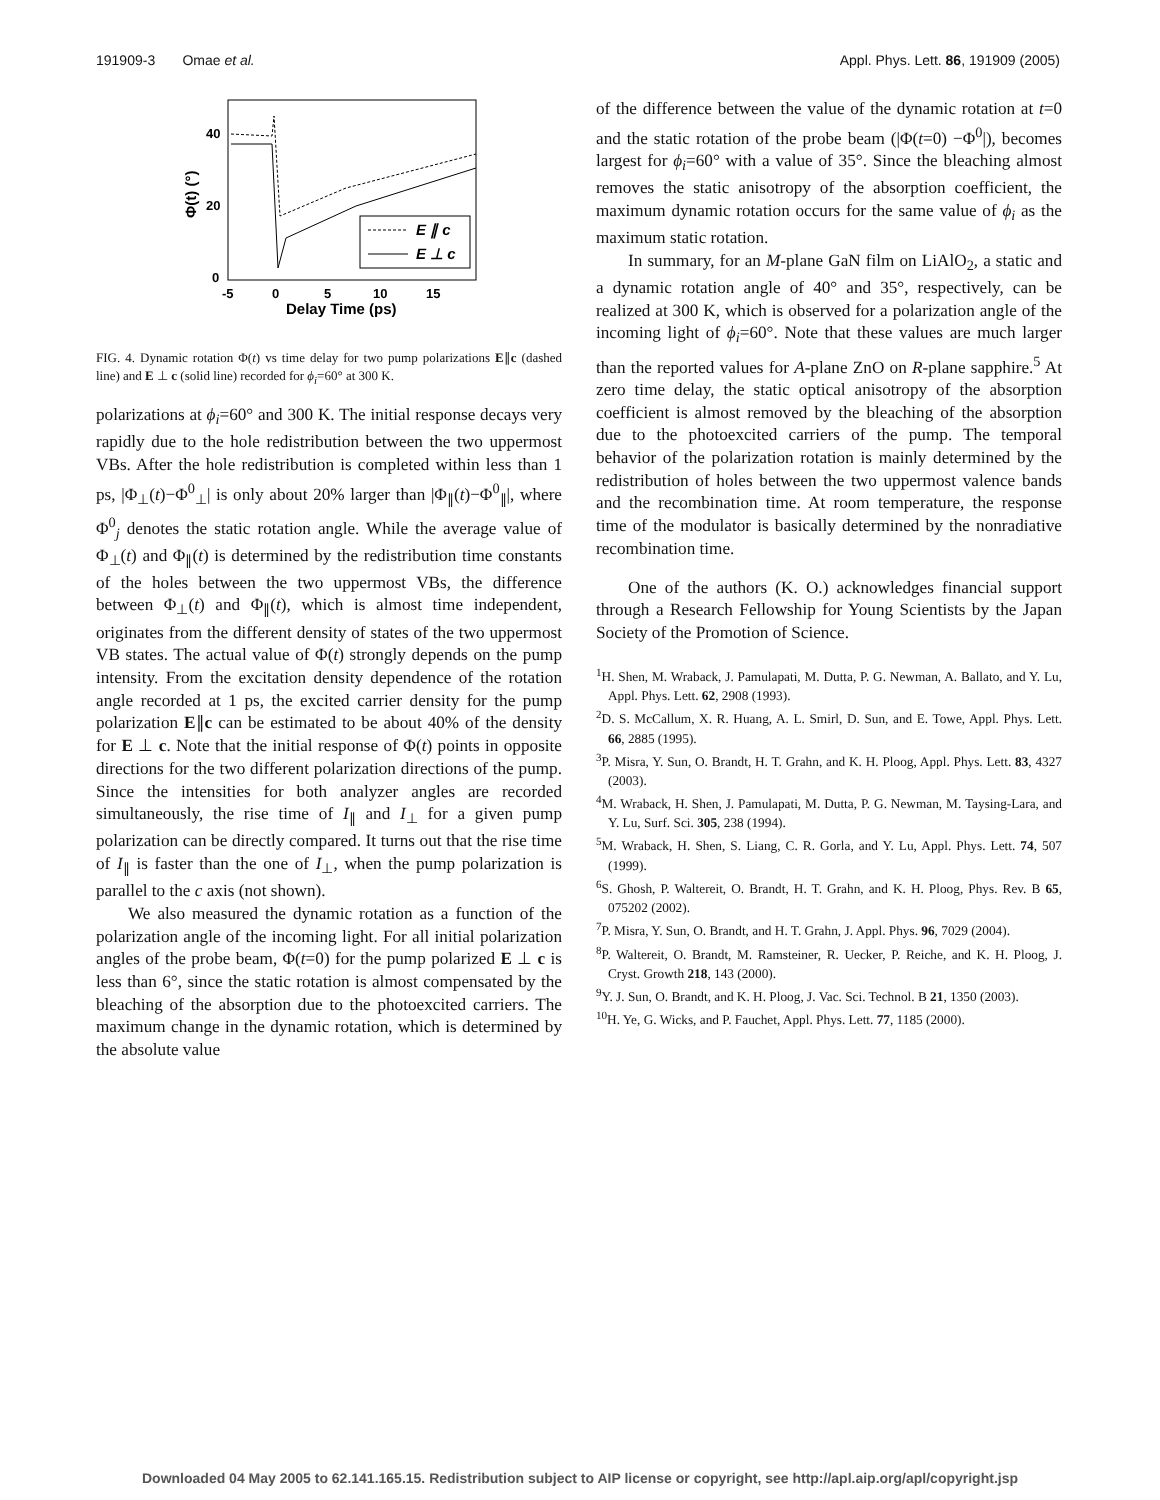191909-3 Omae et al. Appl. Phys. Lett. 86, 191909 (2005)
40
20
0
-5
0
5
10
15
Delay Time (ps)
Φ(t) (°)
E ∥ c
E ⊥ c
FIG. 4. Dynamic rotation Φ(t) vs time delay for two pump polarizations E∥c (dashed line) and E ⊥ c (solid line) recorded for ϕ<sub>i</sub>=60° at 300 K.
polarizations at ϕ<sub>i</sub>=60° and 300 K. The initial response decays very rapidly due to the hole redistribution between the two uppermost VBs. After the hole redistribution is completed within less than 1 ps, |Φ<sub>⊥</sub>(t)−Φ<sup>0</sup><sub>⊥</sub>| is only about 20% larger than |Φ<sub>∥</sub>(t)−Φ<sup>0</sup><sub>∥</sub>|, where Φ<sup>0</sup><sub>j</sub> denotes the static rotation angle. While the average value of Φ<sub>⊥</sub>(t) and Φ<sub>∥</sub>(t) is determined by the redistribution time constants of the holes between the two uppermost VBs, the difference between Φ<sub>⊥</sub>(t) and Φ<sub>∥</sub>(t), which is almost time independent, originates from the different density of states of the two uppermost VB states. The actual value of Φ(t) strongly depends on the pump intensity. From the excitation density dependence of the rotation angle recorded at 1 ps, the excited carrier density for the pump polarization E∥c can be estimated to be about 40% of the density for E ⊥ c. Note that the initial response of Φ(t) points in opposite directions for the two different polarization directions of the pump. Since the intensities for both analyzer angles are recorded simultaneously, the rise time of I<sub>∥</sub> and I<sub>⊥</sub> for a given pump polarization can be directly compared. It turns out that the rise time of I<sub>∥</sub> is faster than the one of I<sub>⊥</sub>, when the pump polarization is parallel to the c axis (not shown).
We also measured the dynamic rotation as a function of the polarization angle of the incoming light. For all initial polarization angles of the probe beam, Φ(t=0) for the pump polarized E ⊥ c is less than 6°, since the static rotation is almost compensated by the bleaching of the absorption due to the photoexcited carriers. The maximum change in the dynamic rotation, which is determined by the absolute value
of the difference between the value of the dynamic rotation at t=0 and the static rotation of the probe beam (|Φ(t=0) −Φ<sup>0</sup>|), becomes largest for ϕ<sub>i</sub>=60° with a value of 35°. Since the bleaching almost removes the static anisotropy of the absorption coefficient, the maximum dynamic rotation occurs for the same value of ϕ<sub>i</sub> as the maximum static rotation.
In summary, for an M-plane GaN film on LiAlO<sub>2</sub>, a static and a dynamic rotation angle of 40° and 35°, respectively, can be realized at 300 K, which is observed for a polarization angle of the incoming light of ϕ<sub>i</sub>=60°. Note that these values are much larger than the reported values for A-plane ZnO on R-plane sapphire.<sup>5</sup> At zero time delay, the static optical anisotropy of the absorption coefficient is almost removed by the bleaching of the absorption due to the photoexcited carriers of the pump. The temporal behavior of the polarization rotation is mainly determined by the redistribution of holes between the two uppermost valence bands and the recombination time. At room temperature, the response time of the modulator is basically determined by the nonradiative recombination time.
One of the authors (K. O.) acknowledges financial support through a Research Fellowship for Young Scientists by the Japan Society of the Promotion of Science.
<sup>1</sup>H. Shen, M. Wraback, J. Pamulapati, M. Dutta, P. G. Newman, A. Ballato, and Y. Lu, Appl. Phys. Lett. 62, 2908 (1993).
<sup>2</sup> D. S. McCallum, X. R. Huang, A. L. Smirl, D. Sun, and E. Towe, Appl. Phys. Lett. 66, 2885 (1995).
<sup>3</sup> P. Misra, Y. Sun, O. Brandt, H. T. Grahn, and K. H. Ploog, Appl. Phys. Lett. 83, 4327 (2003).
<sup>4</sup> M. Wraback, H. Shen, J. Pamulapati, M. Dutta, P. G. Newman, M. Taysing-Lara, and Y. Lu, Surf. Sci. 305, 238 (1994).
<sup>5</sup> M. Wraback, H. Shen, S. Liang, C. R. Gorla, and Y. Lu, Appl. Phys. Lett. 74, 507 (1999).
<sup>6</sup> S. Ghosh, P. Waltereit, O. Brandt, H. T. Grahn, and K. H. Ploog, Phys. Rev. B 65, 075202 (2002).
<sup>7</sup> P. Misra, Y. Sun, O. Brandt, and H. T. Grahn, J. Appl. Phys. 96, 7029 (2004).
<sup>8</sup> P. Waltereit, O. Brandt, M. Ramsteiner, R. Uecker, P. Reiche, and K. H. Ploog, J. Cryst. Growth 218, 143 (2000).
<sup>9</sup> Y. J. Sun, O. Brandt, and K. H. Ploog, J. Vac. Sci. Technol. B 21, 1350 (2003).
<sup>10</sup>H. Ye, G. Wicks, and P. Fauchet, Appl. Phys. Lett. 77, 1185 (2000).
Downloaded 04 May 2005 to 62.141.165.15. Redistribution subject to AIP license or copyright, see http://apl.aip.org/apl/copyright.jsp